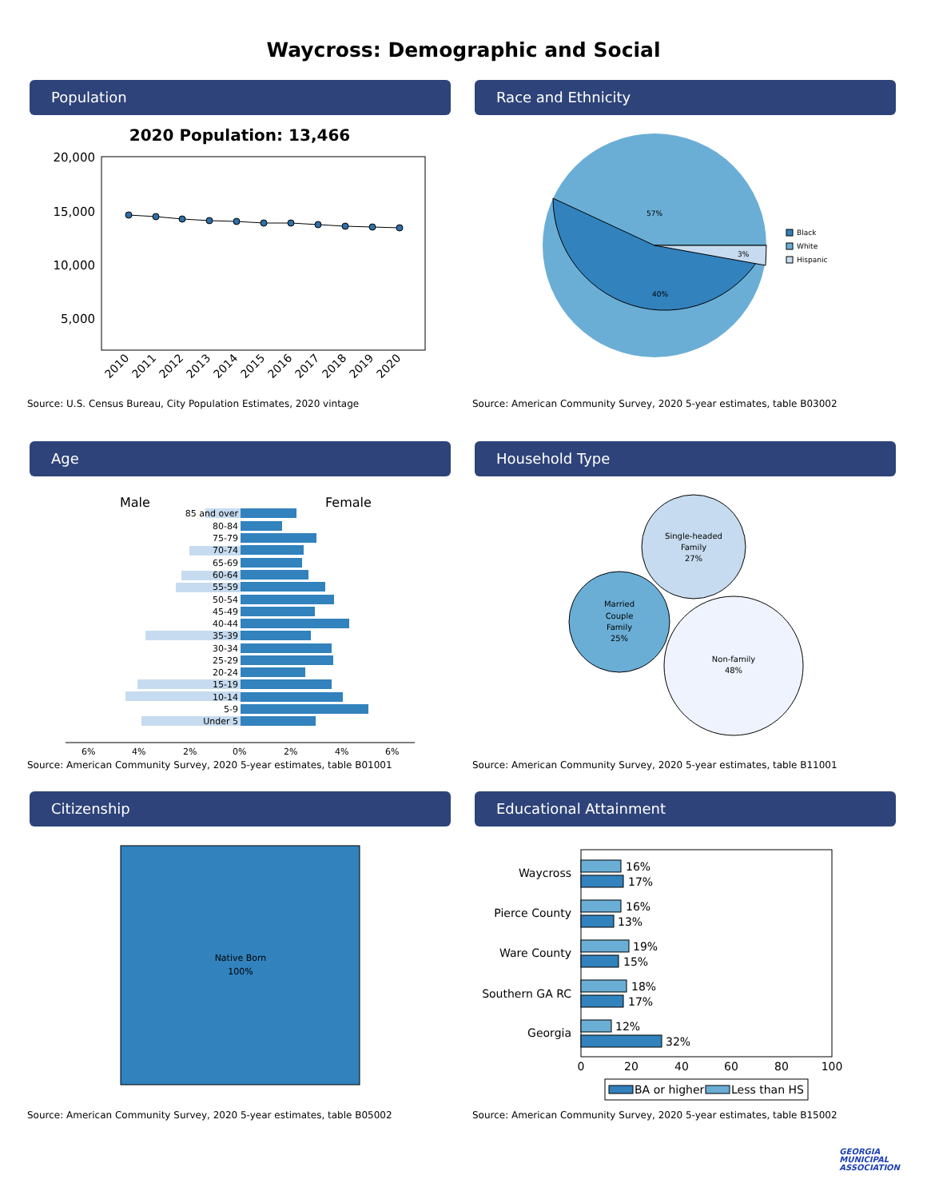Waycross: Demographic and Social
Population
2020 Population: 13,466
20,000
15,000
10,000
5,000
2010
2011
2012
2013
2014
2015
2016
2017
2018
2019
2020
Source: U.S. Census Bureau, City Population Estimates, 2020 vintage
Race and Ethnicity
57%
40%
3%
Black
White
Hispanic
Source: American Community Survey, 2020 5-year estimates, table B03002
Age
Male
Female
6%
4%
2%
0%
2%
4%
6%
85 and over
80-84
75-79
70-74
65-69
60-64
55-59
50-54
45-49
40-44
35-39
30-34
25-29
20-24
15-19
10-14
5-9
Under 5
Source: American Community Survey, 2020 5-year estimates, table B01001
Household Type
Single-headed
Family
27%
Married
Couple
Family
25%
Non-family
48%
Source: American Community Survey, 2020 5-year estimates, table B11001
Citizenship
Native Born
100%
Source: American Community Survey, 2020 5-year estimates, table B05002
Educational Attainment
Waycross
Pierce County
Ware County
Southern GA RC
Georgia
16%
17%
16%
13%
19%
15%
18%
17%
12%
32%
0
20
40
60
80
100
BA or higher
Less than HS
Source: American Community Survey, 2020 5-year estimates, table B15002
GEORGIA
MUNICIPAL
ASSOCIATION